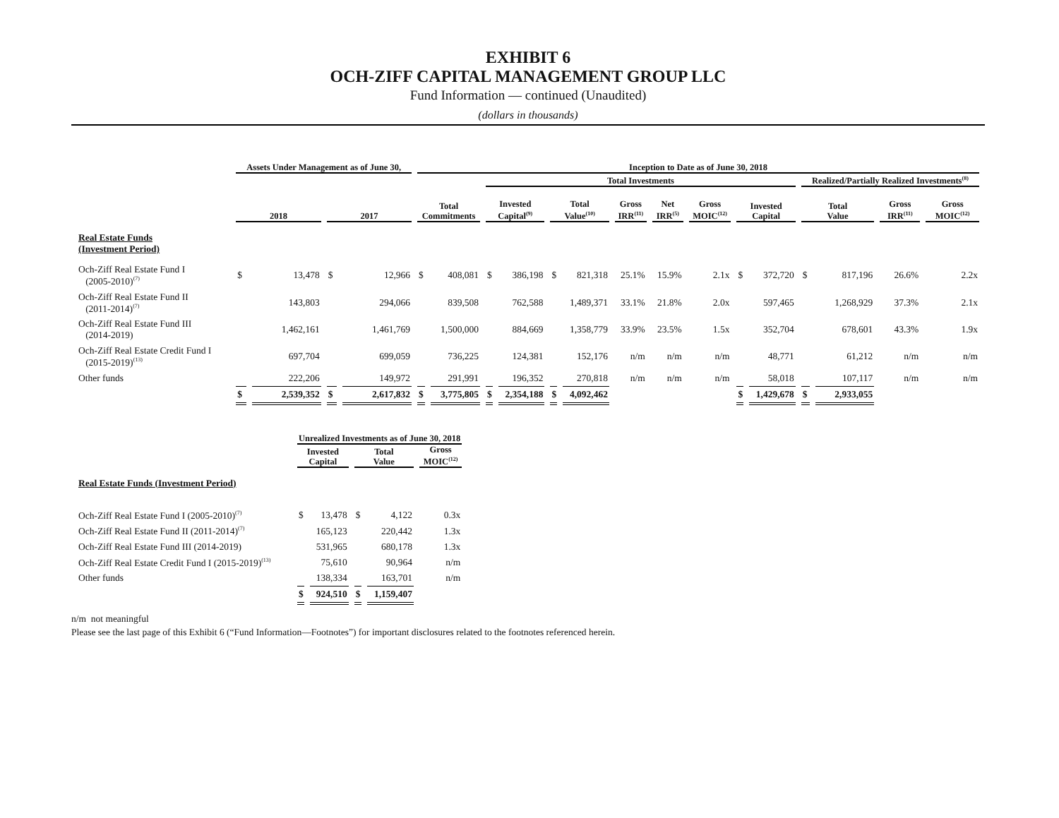EXHIBIT 6
OCH-ZIFF CAPITAL MANAGEMENT GROUP LLC
Fund Information — continued (Unaudited)
(dollars in thousands)
| | Assets Under Management as of June 30, | | | | Inception to Date as of June 30, 2018 | | | | | | | | | | | | | | |
| --- | --- | --- | --- | --- | --- | --- | --- | --- | --- | --- | --- | --- | --- | --- | --- | --- | --- | --- | --- |
| | | | | | | | Total Investments | | | | | | | | | Realized/Partially Realized Investments<sup>(8)</sup> | | | |
| | 2018 | | 2017 | | Total Commitments | | Invested Capital<sup>(9)</sup> | | Total Value<sup>(10)</sup> | | Gross IRR<sup>(11)</sup> | Net IRR<sup>(5)</sup> | Gross MOIC<sup>(12)</sup> | Invested Capital | | Total Value | | Gross IRR<sup>(11)</sup> | Gross MOIC<sup>(12)</sup> |
| Real Estate Funds (Investment Period) | | | | | | | | | | | | | | | | | | | |
| Och-Ziff Real Estate Fund I (2005-2010)<sup>(7)</sup> | $ | 13,478 | $ | 12,966 | $ | 408,081 | $ | 386,198 | $ | 821,318 | 25.1% | 15.9% | 2.1x | $ | 372,720 | $ | 817,196 | 26.6% | 2.2x |
| Och-Ziff Real Estate Fund II (2011-2014)<sup>(7)</sup> | | 143,803 | | 294,066 | | 839,508 | | 762,588 | | 1,489,371 | 33.1% | 21.8% | 2.0x | | 597,465 | | 1,268,929 | 37.3% | 2.1x |
| Och-Ziff Real Estate Fund III (2014-2019) | | 1,462,161 | | 1,461,769 | | 1,500,000 | | 884,669 | | 1,358,779 | 33.9% | 23.5% | 1.5x | | 352,704 | | 678,601 | 43.3% | 1.9x |
| Och-Ziff Real Estate Credit Fund I (2015-2019)<sup>(13)</sup> | | 697,704 | | 699,059 | | 736,225 | | 124,381 | | 152,176 | n/m | n/m | n/m | | 48,771 | | 61,212 | n/m | n/m |
| Other funds | | 222,206 | | 149,972 | | 291,991 | | 196,352 | | 270,818 | n/m | n/m | n/m | | 58,018 | | 107,117 | n/m | n/m |
| | $ | 2,539,352 | $ | 2,617,832 | $ | 3,775,805 | $ | 2,354,188 | $ | 4,092,462 | | | | $ | 1,429,678 | $ | 2,933,055 | | |
| | Unrealized Investments as of June 30, 2018 | | | | |
| --- | --- | --- | --- | --- | --- |
| | Invested Capital | | Total Value | | Gross MOIC<sup>(12)</sup> |
| Real Estate Funds (Investment Period) | | | | | |
| Och-Ziff Real Estate Fund I (2005-2010)<sup>(7)</sup> | $ | 13,478 | $ | 4,122 | 0.3x |
| Och-Ziff Real Estate Fund II (2011-2014)<sup>(7)</sup> | | 165,123 | | 220,442 | 1.3x |
| Och-Ziff Real Estate Fund III (2014-2019) | | 531,965 | | 680,178 | 1.3x |
| Och-Ziff Real Estate Credit Fund I (2015-2019)<sup>(13)</sup> | | 75,610 | | 90,964 | n/m |
| Other funds | | 138,334 | | 163,701 | n/m |
| | $ | 924,510 | $ | 1,159,407 | |
n/m not meaningful
Please see the last page of this Exhibit 6 (“Fund Information—Footnotes”) for important disclosures related to the footnotes referenced herein.